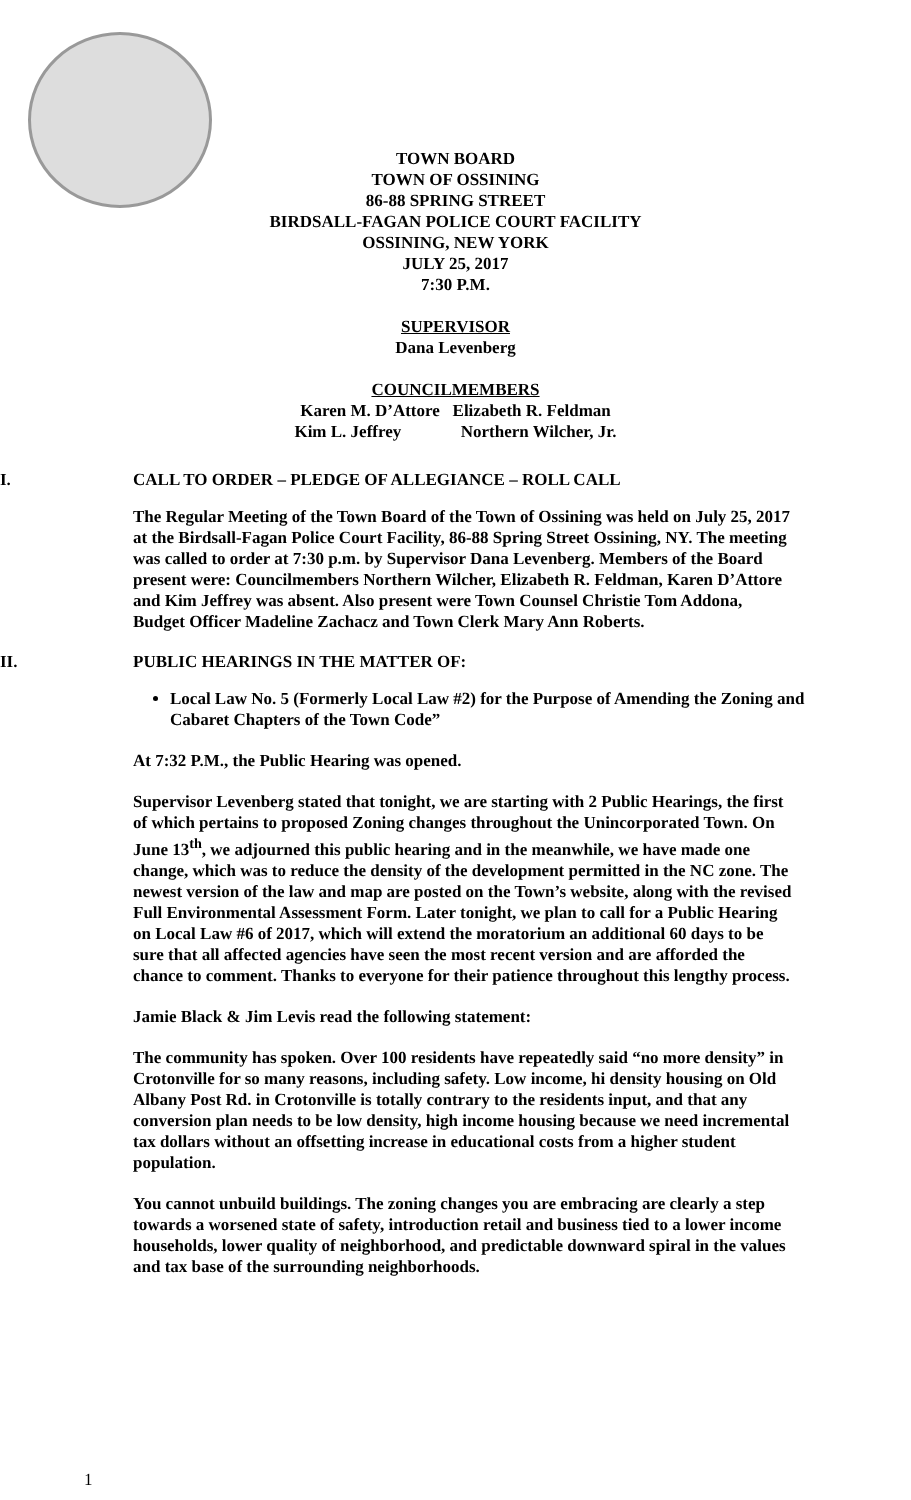TOWN BOARD
TOWN OF OSSINING
86-88 SPRING STREET
BIRDSALL-FAGAN POLICE COURT FACILITY
OSSINING, NEW YORK
JULY 25, 2017
7:30 P.M.
SUPERVISOR
Dana Levenberg
COUNCILMEMBERS
Karen M. D’Attore Elizabeth R. Feldman
Kim L. Jeffrey Northern Wilcher, Jr.
I.
CALL TO ORDER – PLEDGE OF ALLEGIANCE – ROLL CALL
The Regular Meeting of the Town Board of the Town of Ossining was held on July 25, 2017 at the Birdsall-Fagan Police Court Facility, 86-88 Spring Street Ossining, NY. The meeting was called to order at 7:30 p.m. by Supervisor Dana Levenberg. Members of the Board present were: Councilmembers Northern Wilcher, Elizabeth R. Feldman, Karen D’Attore and Kim Jeffrey was absent. Also present were Town Counsel Christie Tom Addona, Budget Officer Madeline Zachacz and Town Clerk Mary Ann Roberts.
II.
PUBLIC HEARINGS IN THE MATTER OF:
Local Law No. 5 (Formerly Local Law #2) for the Purpose of Amending the Zoning and Cabaret Chapters of the Town Code”
At 7:32 P.M., the Public Hearing was opened.
Supervisor Levenberg stated that tonight, we are starting with 2 Public Hearings, the first of which pertains to proposed Zoning changes throughout the Unincorporated Town. On June 13<sup>th</sup>, we adjourned this public hearing and in the meanwhile, we have made one change, which was to reduce the density of the development permitted in the NC zone. The newest version of the law and map are posted on the Town’s website, along with the revised Full Environmental Assessment Form. Later tonight, we plan to call for a Public Hearing on Local Law #6 of 2017, which will extend the moratorium an additional 60 days to be sure that all affected agencies have seen the most recent version and are afforded the chance to comment. Thanks to everyone for their patience throughout this lengthy process.
Jamie Black & Jim Levis read the following statement:
The community has spoken. Over 100 residents have repeatedly said “no more density” in Crotonville for so many reasons, including safety. Low income, hi density housing on Old Albany Post Rd. in Crotonville is totally contrary to the residents input, and that any conversion plan needs to be low density, high income housing because we need incremental tax dollars without an offsetting increase in educational costs from a higher student population.
You cannot unbuild buildings. The zoning changes you are embracing are clearly a step towards a worsened state of safety, introduction retail and business tied to a lower income households, lower quality of neighborhood, and predictable downward spiral in the values and tax base of the surrounding neighborhoods.
1